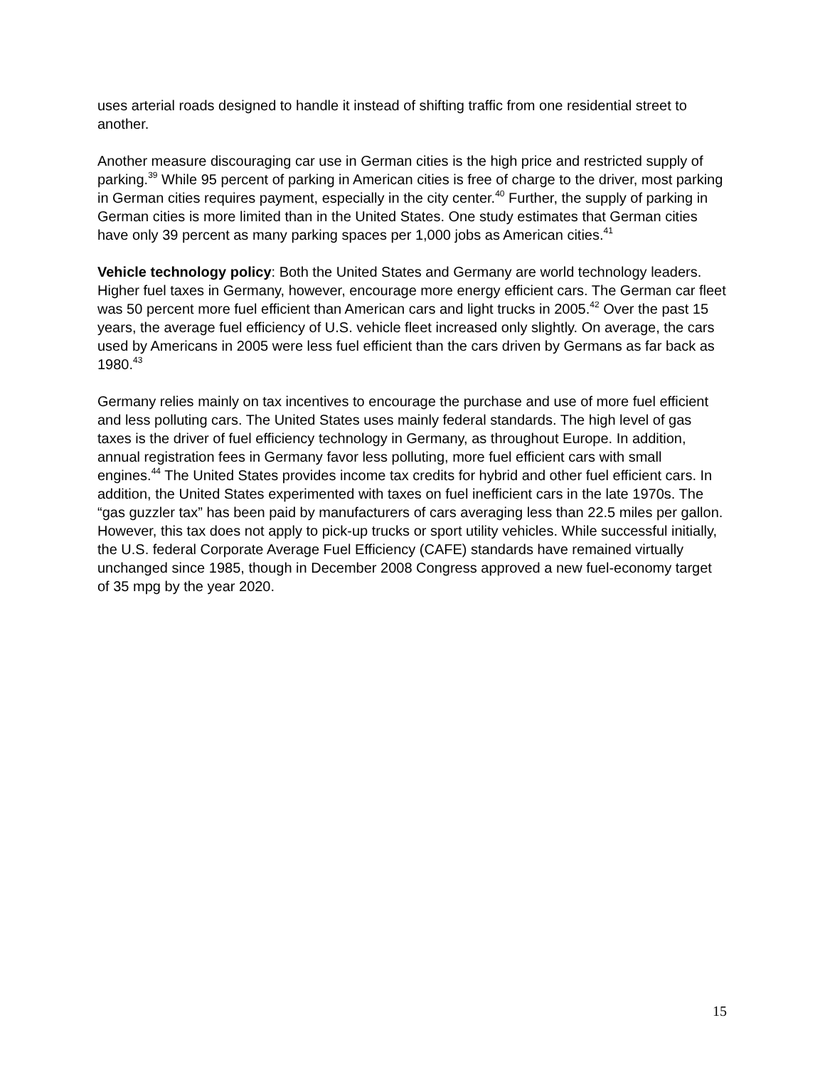uses arterial roads designed to handle it instead of shifting traffic from one residential street to another.
Another measure discouraging car use in German cities is the high price and restricted supply of parking.<sup>39</sup> While 95 percent of parking in American cities is free of charge to the driver, most parking in German cities requires payment, especially in the city center.<sup>40</sup> Further, the supply of parking in German cities is more limited than in the United States. One study estimates that German cities have only 39 percent as many parking spaces per 1,000 jobs as American cities.<sup>41</sup>
Vehicle technology policy: Both the United States and Germany are world technology leaders. Higher fuel taxes in Germany, however, encourage more energy efficient cars. The German car fleet was 50 percent more fuel efficient than American cars and light trucks in 2005.<sup>42</sup> Over the past 15 years, the average fuel efficiency of U.S. vehicle fleet increased only slightly. On average, the cars used by Americans in 2005 were less fuel efficient than the cars driven by Germans as far back as 1980.<sup>43</sup>
Germany relies mainly on tax incentives to encourage the purchase and use of more fuel efficient and less polluting cars. The United States uses mainly federal standards. The high level of gas taxes is the driver of fuel efficiency technology in Germany, as throughout Europe. In addition, annual registration fees in Germany favor less polluting, more fuel efficient cars with small engines.<sup>44</sup> The United States provides income tax credits for hybrid and other fuel efficient cars. In addition, the United States experimented with taxes on fuel inefficient cars in the late 1970s. The “gas guzzler tax” has been paid by manufacturers of cars averaging less than 22.5 miles per gallon. However, this tax does not apply to pick-up trucks or sport utility vehicles. While successful initially, the U.S. federal Corporate Average Fuel Efficiency (CAFE) standards have remained virtually unchanged since 1985, though in December 2008 Congress approved a new fuel-economy target of 35 mpg by the year 2020.
15